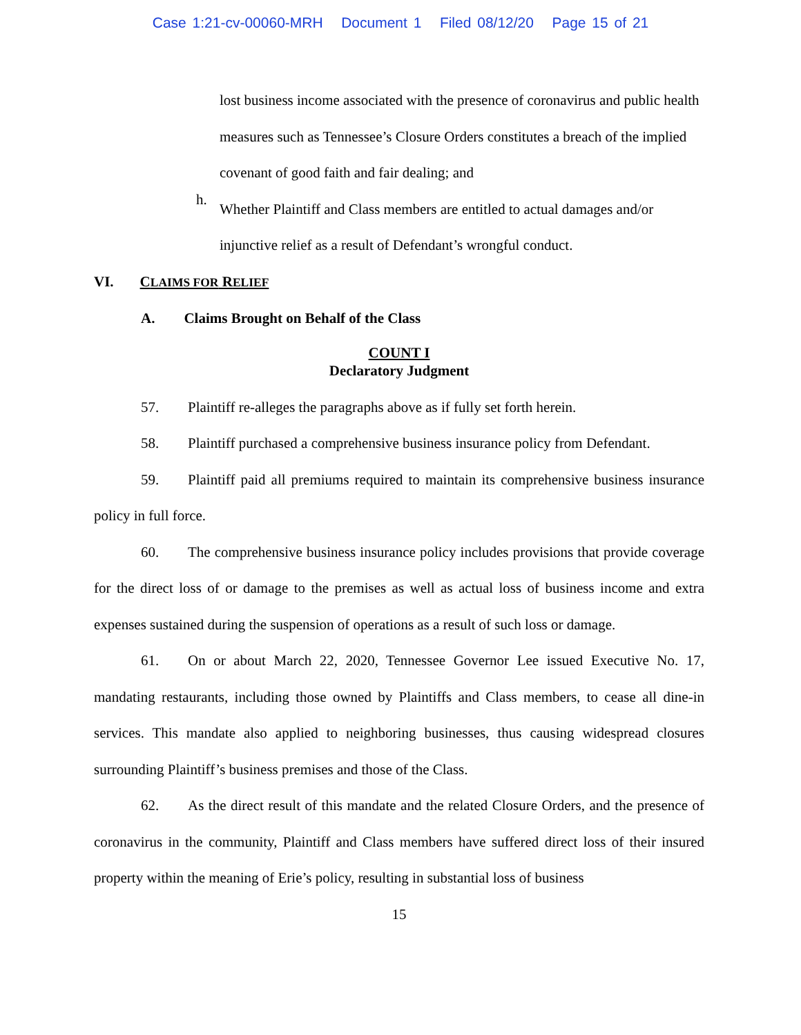Case 1:21-cv-00060-MRH Document 1 Filed 08/12/20 Page 15 of 21
lost business income associated with the presence of coronavirus and public health measures such as Tennessee’s Closure Orders constitutes a breach of the implied covenant of good faith and fair dealing; and
h.
Whether Plaintiff and Class members are entitled to actual damages and/or injunctive relief as a result of Defendant’s wrongful conduct.
VI. CLAIMS FOR RELIEF
A. Claims Brought on Behalf of the Class
COUNT I
Declaratory Judgment
57. Plaintiff re-alleges the paragraphs above as if fully set forth herein.
58. Plaintiff purchased a comprehensive business insurance policy from Defendant.
59. Plaintiff paid all premiums required to maintain its comprehensive business insurance policy in full force.
60. The comprehensive business insurance policy includes provisions that provide coverage for the direct loss of or damage to the premises as well as actual loss of business income and extra expenses sustained during the suspension of operations as a result of such loss or damage.
61. On or about March 22, 2020, Tennessee Governor Lee issued Executive No. 17, mandating restaurants, including those owned by Plaintiffs and Class members, to cease all dine-in services. This mandate also applied to neighboring businesses, thus causing widespread closures surrounding Plaintiff’s business premises and those of the Class.
62. As the direct result of this mandate and the related Closure Orders, and the presence of coronavirus in the community, Plaintiff and Class members have suffered direct loss of their insured property within the meaning of Erie’s policy, resulting in substantial loss of business
15